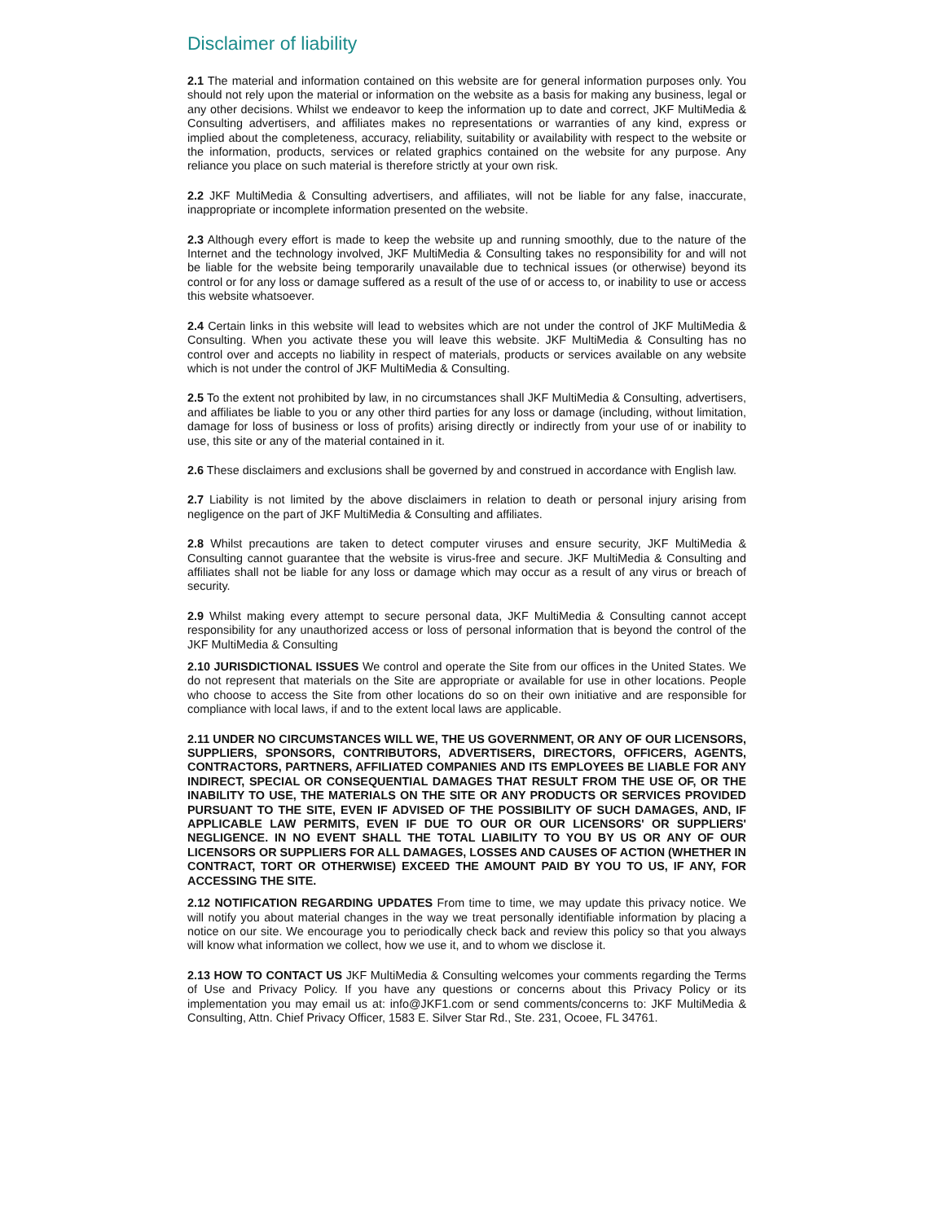Disclaimer of liability
2.1 The material and information contained on this website are for general information purposes only. You should not rely upon the material or information on the website as a basis for making any business, legal or any other decisions. Whilst we endeavor to keep the information up to date and correct, JKF MultiMedia & Consulting advertisers, and affiliates makes no representations or warranties of any kind, express or implied about the completeness, accuracy, reliability, suitability or availability with respect to the website or the information, products, services or related graphics contained on the website for any purpose. Any reliance you place on such material is therefore strictly at your own risk.
2.2 JKF MultiMedia & Consulting advertisers, and affiliates, will not be liable for any false, inaccurate, inappropriate or incomplete information presented on the website.
2.3 Although every effort is made to keep the website up and running smoothly, due to the nature of the Internet and the technology involved, JKF MultiMedia & Consulting takes no responsibility for and will not be liable for the website being temporarily unavailable due to technical issues (or otherwise) beyond its control or for any loss or damage suffered as a result of the use of or access to, or inability to use or access this website whatsoever.
2.4 Certain links in this website will lead to websites which are not under the control of JKF MultiMedia & Consulting. When you activate these you will leave this website. JKF MultiMedia & Consulting has no control over and accepts no liability in respect of materials, products or services available on any website which is not under the control of JKF MultiMedia & Consulting.
2.5 To the extent not prohibited by law, in no circumstances shall JKF MultiMedia & Consulting, advertisers, and affiliates be liable to you or any other third parties for any loss or damage (including, without limitation, damage for loss of business or loss of profits) arising directly or indirectly from your use of or inability to use, this site or any of the material contained in it.
2.6 These disclaimers and exclusions shall be governed by and construed in accordance with English law.
2.7 Liability is not limited by the above disclaimers in relation to death or personal injury arising from negligence on the part of JKF MultiMedia & Consulting and affiliates.
2.8 Whilst precautions are taken to detect computer viruses and ensure security, JKF MultiMedia & Consulting cannot guarantee that the website is virus-free and secure. JKF MultiMedia & Consulting and affiliates shall not be liable for any loss or damage which may occur as a result of any virus or breach of security.
2.9 Whilst making every attempt to secure personal data, JKF MultiMedia & Consulting cannot accept responsibility for any unauthorized access or loss of personal information that is beyond the control of the JKF MultiMedia & Consulting
2.10 JURISDICTIONAL ISSUES We control and operate the Site from our offices in the United States. We do not represent that materials on the Site are appropriate or available for use in other locations. People who choose to access the Site from other locations do so on their own initiative and are responsible for compliance with local laws, if and to the extent local laws are applicable.
2.11 UNDER NO CIRCUMSTANCES WILL WE, THE US GOVERNMENT, OR ANY OF OUR LICEN­SORS, SUPPLIERS, SPONSORS, CONTRIBUTORS, ADVERTISERS, DIRECTORS, OFFICERS, AGENTS, CONTRACTORS, PARTNERS, AFFILIATED COMPANIES AND ITS EMPLOYEES BE LIABLE FOR ANY INDIRECT, SPECIAL OR CONSEQUENTIAL DAMAGES THAT RESULT FROM THE USE OF, OR THE INABILITY TO USE, THE MATERIALS ON THE SITE OR ANY PRODUCTS OR SERVICES PROVIDED PURSUANT TO THE SITE, EVEN IF ADVISED OF THE POSSIBILITY OF SUCH DAMAGES, AND, IF APPLICABLE LAW PERMITS, EVEN IF DUE TO OUR OR OUR LICENSORS' OR SUPPLIERS' NEGLIGENCE. IN NO EVENT SHALL THE TOTAL LIABILITY TO YOU BY US OR ANY OF OUR LICENSORS OR SUPPLIERS FOR ALL DAMAGES, LOSSES AND CAUSES OF ACTION (WHETHER IN CONTRACT, TORT OR OTHERWISE) EXCEED THE AMOUNT PAID BY YOU TO US, IF ANY, FOR ACCESSING THE SITE.
2.12 NOTIFICATION REGARDING UPDATES From time to time, we may update this privacy notice. We will notify you about material changes in the way we treat personally identifiable information by placing a notice on our site. We encourage you to periodically check back and review this policy so that you always will know what information we collect, how we use it, and to whom we disclose it.
2.13 HOW TO CONTACT US JKF MultiMedia & Consulting welcomes your comments regarding the Terms of Use and Privacy Policy. If you have any questions or concerns about this Privacy Policy or its implementation you may email us at: info@JKF1.com or send comments/concerns to: JKF MultiMedia & Consulting, Attn. Chief Privacy Officer, 1583 E. Silver Star Rd., Ste. 231, Ocoee, FL 34761.